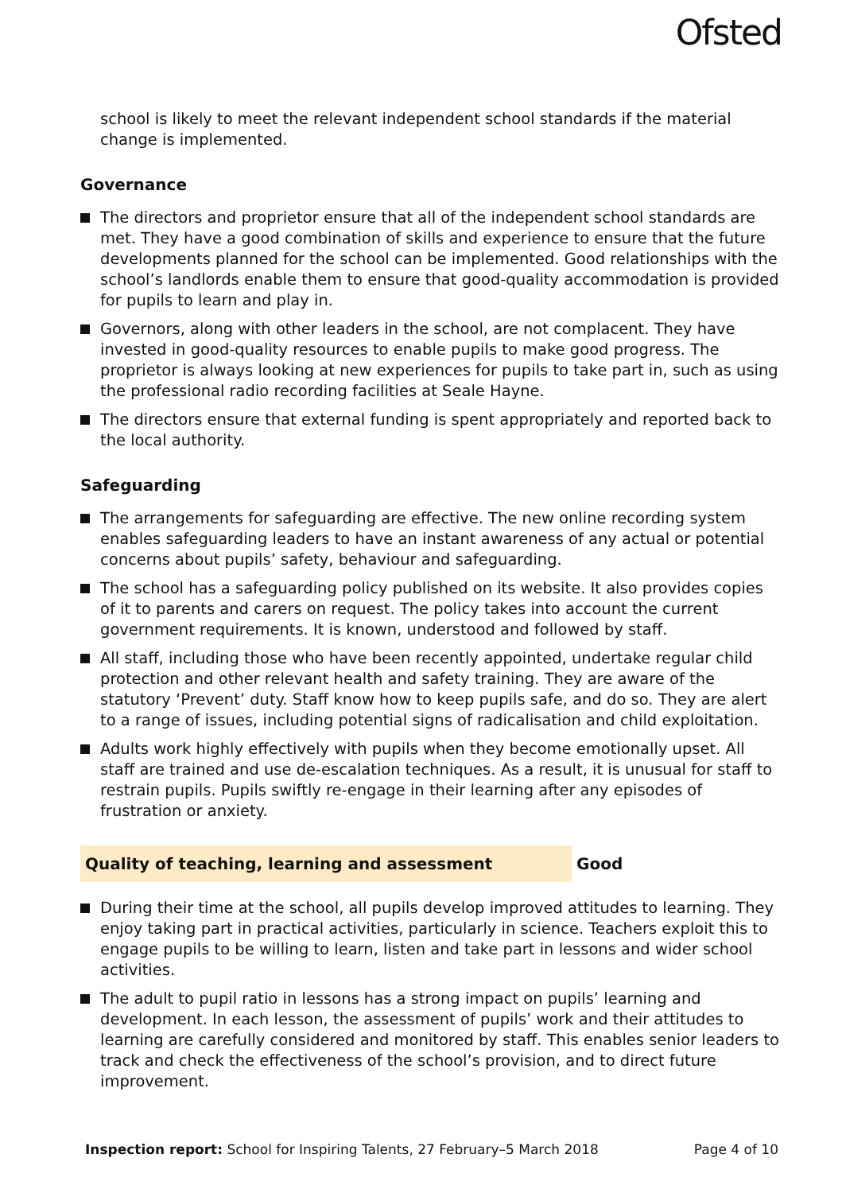Ofsted
school is likely to meet the relevant independent school standards if the material change is implemented.
Governance
The directors and proprietor ensure that all of the independent school standards are met. They have a good combination of skills and experience to ensure that the future developments planned for the school can be implemented. Good relationships with the school’s landlords enable them to ensure that good-quality accommodation is provided for pupils to learn and play in.
Governors, along with other leaders in the school, are not complacent. They have invested in good-quality resources to enable pupils to make good progress. The proprietor is always looking at new experiences for pupils to take part in, such as using the professional radio recording facilities at Seale Hayne.
The directors ensure that external funding is spent appropriately and reported back to the local authority.
Safeguarding
The arrangements for safeguarding are effective. The new online recording system enables safeguarding leaders to have an instant awareness of any actual or potential concerns about pupils’ safety, behaviour and safeguarding.
The school has a safeguarding policy published on its website. It also provides copies of it to parents and carers on request. The policy takes into account the current government requirements. It is known, understood and followed by staff.
All staff, including those who have been recently appointed, undertake regular child protection and other relevant health and safety training. They are aware of the statutory ‘Prevent’ duty. Staff know how to keep pupils safe, and do so. They are alert to a range of issues, including potential signs of radicalisation and child exploitation.
Adults work highly effectively with pupils when they become emotionally upset. All staff are trained and use de-escalation techniques. As a result, it is unusual for staff to restrain pupils. Pupils swiftly re-engage in their learning after any episodes of frustration or anxiety.
Quality of teaching, learning and assessment Good
During their time at the school, all pupils develop improved attitudes to learning. They enjoy taking part in practical activities, particularly in science. Teachers exploit this to engage pupils to be willing to learn, listen and take part in lessons and wider school activities.
The adult to pupil ratio in lessons has a strong impact on pupils’ learning and development. In each lesson, the assessment of pupils’ work and their attitudes to learning are carefully considered and monitored by staff. This enables senior leaders to track and check the effectiveness of the school’s provision, and to direct future improvement.
Inspection report: School for Inspiring Talents, 27 February–5 March 2018 Page 4 of 10